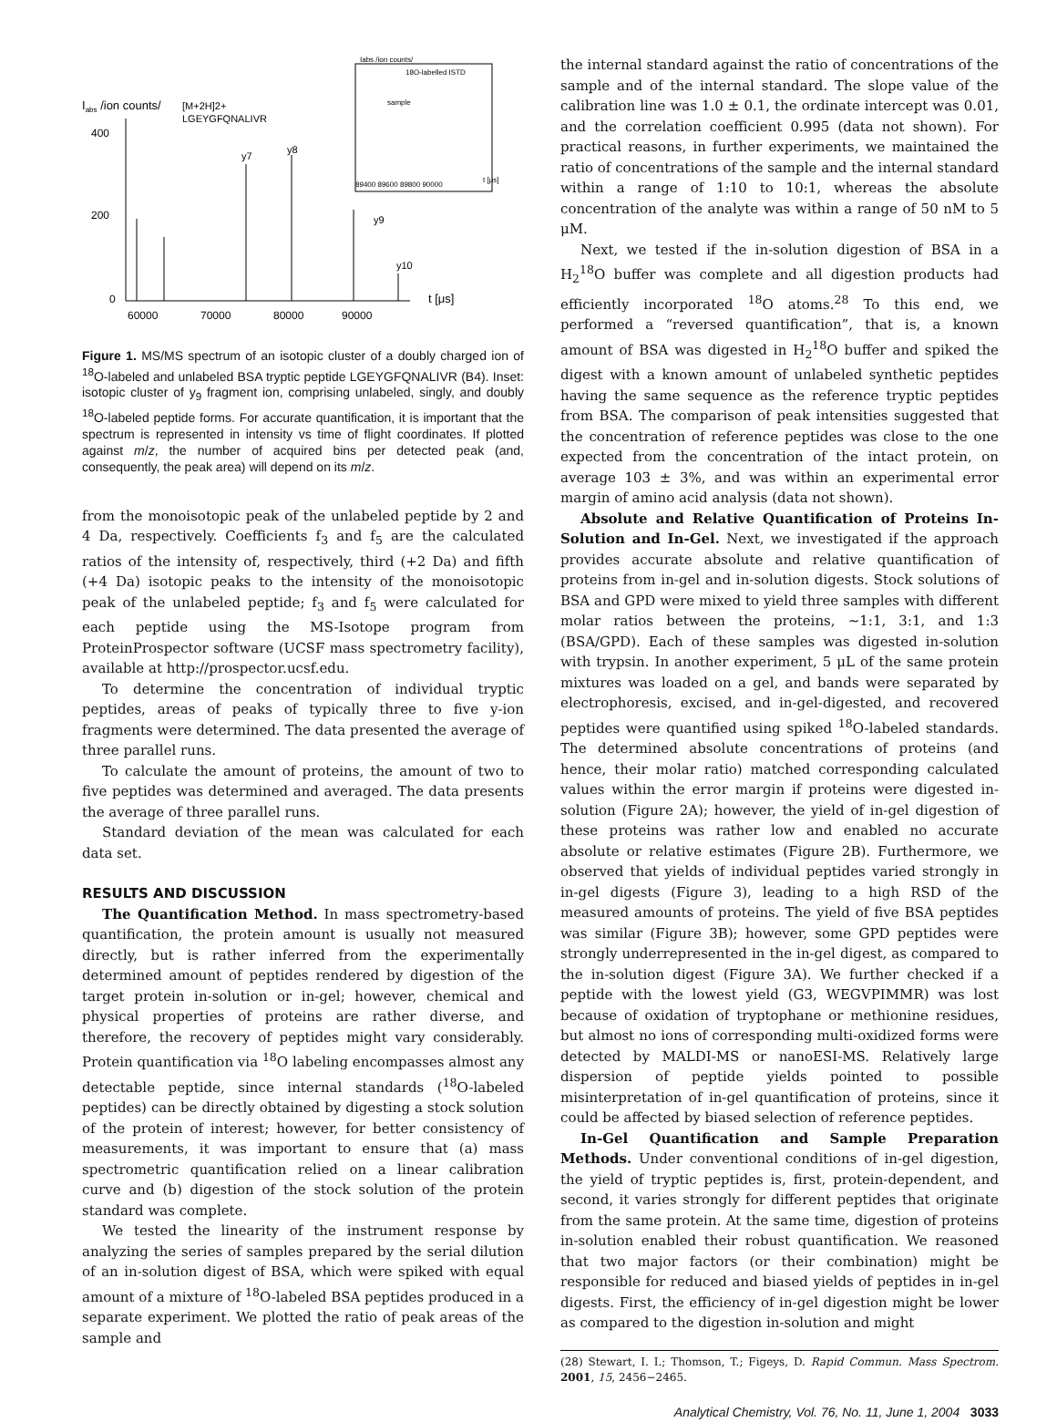Iabs /ion counts/
400
200
0
60000
70000
80000
90000
t [μs]
[M+2H]2+
LGEYGFQNALIVR
y7
y8
y9
y10
Iabs /ion counts/
18O-labelled ISTD
sample
89400 89600 89800 90000
t [μs]
Figure 1. MS/MS spectrum of an isotopic cluster of a doubly charged ion of <sup>18</sup>O-labeled and unlabeled BSA tryptic peptide LGEYGFQNALIVR (B4). Inset: isotopic cluster of y<sub>9</sub> fragment ion, comprising unlabeled, singly, and doubly <sup>18</sup>O-labeled peptide forms. For accurate quantification, it is important that the spectrum is represented in intensity vs time of flight coordinates. If plotted against m/z, the number of acquired bins per detected peak (and, consequently, the peak area) will depend on its m/z.
from the monoisotopic peak of the unlabeled peptide by 2 and 4 Da, respectively. Coefficients f<sub>3</sub> and f<sub>5</sub> are the calculated ratios of the intensity of, respectively, third (+2 Da) and fifth (+4 Da) isotopic peaks to the intensity of the monoisotopic peak of the unlabeled peptide; f<sub>3</sub> and f<sub>5</sub> were calculated for each peptide using the MS-Isotope program from ProteinProspector software (UCSF mass spectrometry facility), available at http://prospector.ucsf.edu.
To determine the concentration of individual tryptic peptides, areas of peaks of typically three to five y-ion fragments were determined. The data presented the average of three parallel runs.
To calculate the amount of proteins, the amount of two to five peptides was determined and averaged. The data presents the average of three parallel runs.
Standard deviation of the mean was calculated for each data set.
RESULTS AND DISCUSSION
The Quantification Method. In mass spectrometry-based quantification, the protein amount is usually not measured directly, but is rather inferred from the experimentally determined amount of peptides rendered by digestion of the target protein in-solution or in-gel; however, chemical and physical properties of proteins are rather diverse, and therefore, the recovery of peptides might vary considerably. Protein quantification via <sup>18</sup>O labeling encompasses almost any detectable peptide, since internal standards (<sup>18</sup>O-labeled peptides) can be directly obtained by digesting a stock solution of the protein of interest; however, for better consistency of measurements, it was important to ensure that (a) mass spectrometric quantification relied on a linear calibration curve and (b) digestion of the stock solution of the protein standard was complete.
We tested the linearity of the instrument response by analyzing the series of samples prepared by the serial dilution of an in-solution digest of BSA, which were spiked with equal amount of a mixture of <sup>18</sup>O-labeled BSA peptides produced in a separate experiment. We plotted the ratio of peak areas of the sample and
the internal standard against the ratio of concentrations of the sample and of the internal standard. The slope value of the calibration line was 1.0 ± 0.1, the ordinate intercept was 0.01, and the correlation coefficient 0.995 (data not shown). For practical reasons, in further experiments, we maintained the ratio of concentrations of the sample and the internal standard within a range of 1:10 to 10:1, whereas the absolute concentration of the analyte was within a range of 50 nM to 5 μM.
Next, we tested if the in-solution digestion of BSA in a H<sub>2</sub><sup>18</sup>O buffer was complete and all digestion products had efficiently incorporated <sup>18</sup>O atoms.<sup>28</sup> To this end, we performed a “reversed quantification”, that is, a known amount of BSA was digested in H<sub>2</sub><sup>18</sup>O buffer and spiked the digest with a known amount of unlabeled synthetic peptides having the same sequence as the reference tryptic peptides from BSA. The comparison of peak intensities suggested that the concentration of reference peptides was close to the one expected from the concentration of the intact protein, on average 103 ± 3%, and was within an experimental error margin of amino acid analysis (data not shown).
Absolute and Relative Quantification of Proteins In-Solution and In-Gel. Next, we investigated if the approach provides accurate absolute and relative quantification of proteins from in-gel and in-solution digests. Stock solutions of BSA and GPD were mixed to yield three samples with different molar ratios between the proteins, ∼1:1, 3:1, and 1:3 (BSA/GPD). Each of these samples was digested in-solution with trypsin. In another experiment, 5 μL of the same protein mixtures was loaded on a gel, and bands were separated by electrophoresis, excised, and in-gel-digested, and recovered peptides were quantified using spiked <sup>18</sup>O-labeled standards. The determined absolute concentrations of proteins (and hence, their molar ratio) matched corresponding calculated values within the error margin if proteins were digested in-solution (Figure 2A); however, the yield of in-gel digestion of these proteins was rather low and enabled no accurate absolute or relative estimates (Figure 2B). Furthermore, we observed that yields of individual peptides varied strongly in in-gel digests (Figure 3), leading to a high RSD of the measured amounts of proteins. The yield of five BSA peptides was similar (Figure 3B); however, some GPD peptides were strongly underrepresented in the in-gel digest, as compared to the in-solution digest (Figure 3A). We further checked if a peptide with the lowest yield (G3, WEGVPIMMR) was lost because of oxidation of tryptophane or methionine residues, but almost no ions of corresponding multi-oxidized forms were detected by MALDI-MS or nanoESI-MS. Relatively large dispersion of peptide yields pointed to possible misinterpretation of in-gel quantification of proteins, since it could be affected by biased selection of reference peptides.
In-Gel Quantification and Sample Preparation Methods. Under conventional conditions of in-gel digestion, the yield of tryptic peptides is, first, protein-dependent, and second, it varies strongly for different peptides that originate from the same protein. At the same time, digestion of proteins in-solution enabled their robust quantification. We reasoned that two major factors (or their combination) might be responsible for reduced and biased yields of peptides in in-gel digests. First, the efficiency of in-gel digestion might be lower as compared to the digestion in-solution and might
(28) Stewart, I. I.; Thomson, T.; Figeys, D. Rapid Commun. Mass Spectrom. 2001, 15, 2456−2465.
Analytical Chemistry, Vol. 76, No. 11, June 1, 2004 3033